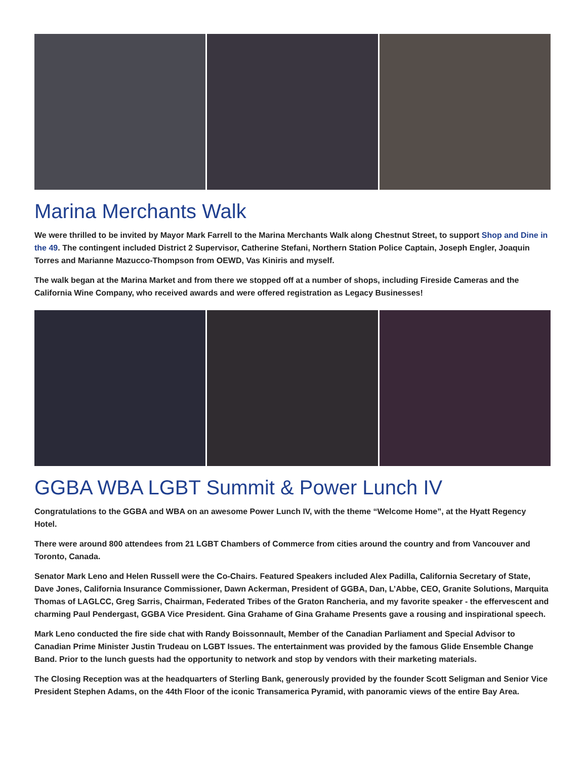Marina Merchants Walk
We were thrilled to be invited by Mayor Mark Farrell to the Marina Merchants Walk along Chestnut Street, to support Shop and Dine in the 49. The contingent included District 2 Supervisor, Catherine Stefani, Northern Station Police Captain, Joseph Engler, Joaquin Torres and Marianne Mazucco-Thompson from OEWD, Vas Kiniris and myself.
The walk began at the Marina Market and from there we stopped off at a number of shops, including Fireside Cameras and the California Wine Company, who received awards and were offered registration as Legacy Businesses!
GGBA WBA LGBT Summit & Power Lunch IV
Congratulations to the GGBA and WBA on an awesome Power Lunch IV, with the theme “Welcome Home”, at the Hyatt Regency Hotel.
There were around 800 attendees from 21 LGBT Chambers of Commerce from cities around the country and from Vancouver and Toronto, Canada.
Senator Mark Leno and Helen Russell were the Co-Chairs. Featured Speakers included Alex Padilla, California Secretary of State, Dave Jones, California Insurance Commissioner, Dawn Ackerman, President of GGBA, Dan, L’Abbe, CEO, Granite Solutions, Marquita Thomas of LAGLCC, Greg Sarris, Chairman, Federated Tribes of the Graton Rancheria, and my favorite speaker - the effervescent and charming Paul Pendergast, GGBA Vice President. Gina Grahame of Gina Grahame Presents gave a rousing and inspirational speech.
Mark Leno conducted the fire side chat with Randy Boissonnault, Member of the Canadian Parliament and Special Advisor to Canadian Prime Minister Justin Trudeau on LGBT Issues. The entertainment was provided by the famous Glide Ensemble Change Band. Prior to the lunch guests had the opportunity to network and stop by vendors with their marketing materials.
The Closing Reception was at the headquarters of Sterling Bank, generously provided by the founder Scott Seligman and Senior Vice President Stephen Adams, on the 44th Floor of the iconic Transamerica Pyramid, with panoramic views of the entire Bay Area.